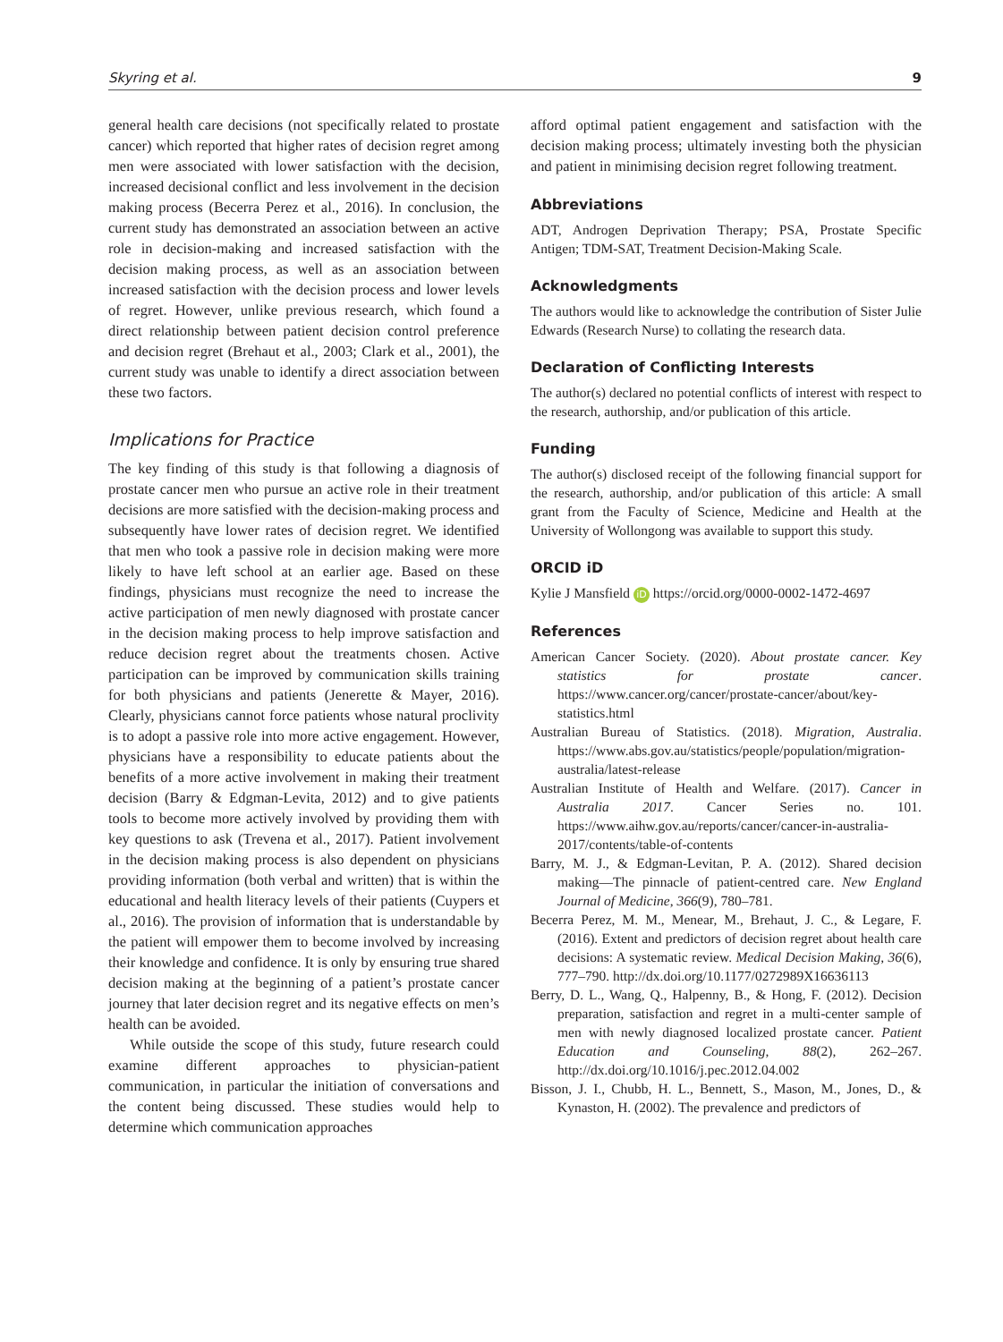Skyring et al. 9
general health care decisions (not specifically related to prostate cancer) which reported that higher rates of decision regret among men were associated with lower satisfaction with the decision, increased decisional conflict and less involvement in the decision making process (Becerra Perez et al., 2016). In conclusion, the current study has demonstrated an association between an active role in decision-making and increased satisfaction with the decision making process, as well as an association between increased satisfaction with the decision process and lower levels of regret. However, unlike previous research, which found a direct relationship between patient decision control preference and decision regret (Brehaut et al., 2003; Clark et al., 2001), the current study was unable to identify a direct association between these two factors.
Implications for Practice
The key finding of this study is that following a diagnosis of prostate cancer men who pursue an active role in their treatment decisions are more satisfied with the decision-making process and subsequently have lower rates of decision regret. We identified that men who took a passive role in decision making were more likely to have left school at an earlier age. Based on these findings, physicians must recognize the need to increase the active participation of men newly diagnosed with prostate cancer in the decision making process to help improve satisfaction and reduce decision regret about the treatments chosen. Active participation can be improved by communication skills training for both physicians and patients (Jenerette & Mayer, 2016). Clearly, physicians cannot force patients whose natural proclivity is to adopt a passive role into more active engagement. However, physicians have a responsibility to educate patients about the benefits of a more active involvement in making their treatment decision (Barry & Edgman-Levita, 2012) and to give patients tools to become more actively involved by providing them with key questions to ask (Trevena et al., 2017). Patient involvement in the decision making process is also dependent on physicians providing information (both verbal and written) that is within the educational and health literacy levels of their patients (Cuypers et al., 2016). The provision of information that is understandable by the patient will empower them to become involved by increasing their knowledge and confidence. It is only by ensuring true shared decision making at the beginning of a patient’s prostate cancer journey that later decision regret and its negative effects on men’s health can be avoided.
While outside the scope of this study, future research could examine different approaches to physician-patient communication, in particular the initiation of conversations and the content being discussed. These studies would help to determine which communication approaches
afford optimal patient engagement and satisfaction with the decision making process; ultimately investing both the physician and patient in minimising decision regret following treatment.
Abbreviations
ADT, Androgen Deprivation Therapy; PSA, Prostate Specific Antigen; TDM-SAT, Treatment Decision-Making Scale.
Acknowledgments
The authors would like to acknowledge the contribution of Sister Julie Edwards (Research Nurse) to collating the research data.
Declaration of Conflicting Interests
The author(s) declared no potential conflicts of interest with respect to the research, authorship, and/or publication of this article.
Funding
The author(s) disclosed receipt of the following financial support for the research, authorship, and/or publication of this article: A small grant from the Faculty of Science, Medicine and Health at the University of Wollongong was available to support this study.
ORCID iD
Kylie J Mansfield iD https://orcid.org/0000-0002-1472-4697
References
American Cancer Society. (2020). About prostate cancer. Key statistics for prostate cancer. https://www.cancer.org/cancer/prostate-cancer/about/key-statistics.html
Australian Bureau of Statistics. (2018). Migration, Australia. https://www.abs.gov.au/statistics/people/population/migration- australia/latest-release
Australian Institute of Health and Welfare. (2017). Cancer in Australia 2017. Cancer Series no. 101. https://www.aihw.gov.au/reports/cancer/cancer-in-australia-2017/contents/table-of-contents
Barry, M. J., & Edgman-Levitan, P. A. (2012). Shared decision making—The pinnacle of patient-centred care. New England Journal of Medicine, 366(9), 780–781.
Becerra Perez, M. M., Menear, M., Brehaut, J. C., & Legare, F. (2016). Extent and predictors of decision regret about health care decisions: A systematic review. Medical Decision Making, 36(6), 777–790. http://dx.doi.org/10.1177/0272989X16636113
Berry, D. L., Wang, Q., Halpenny, B., & Hong, F. (2012). Decision preparation, satisfaction and regret in a multi-center sample of men with newly diagnosed localized prostate cancer. Patient Education and Counseling, 88(2), 262–267. http://dx.doi.org/10.1016/j.pec.2012.04.002
Bisson, J. I., Chubb, H. L., Bennett, S., Mason, M., Jones, D., & Kynaston, H. (2002). The prevalence and predictors of